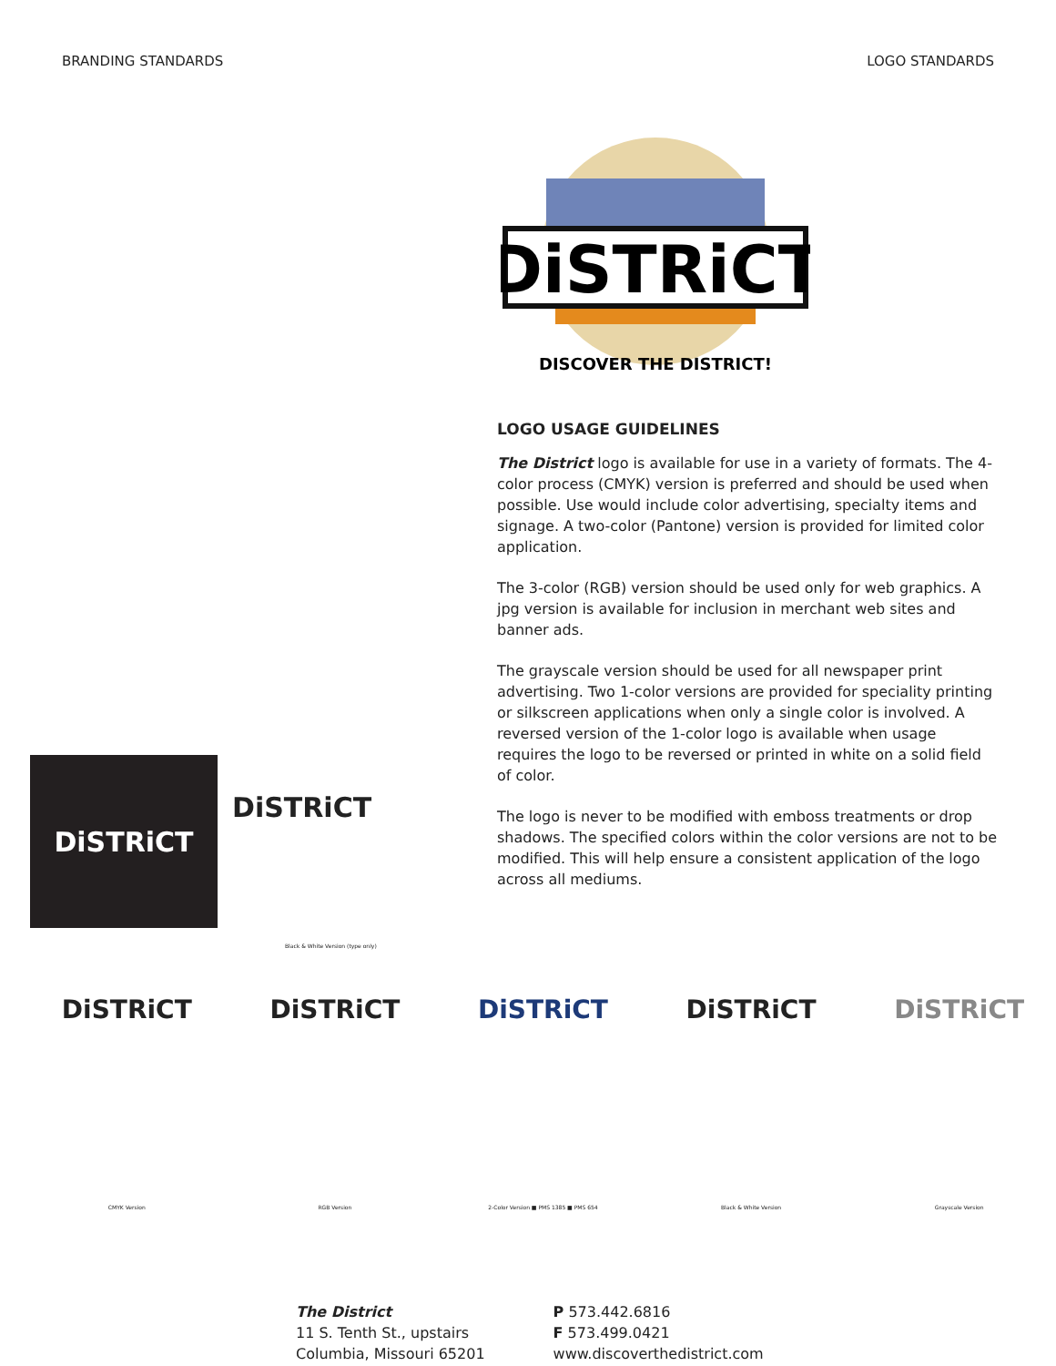BRANDING STANDARDS LOGO STANDARDS
DiSTRiCT
DISCOVER THE DISTRICT!
LOGO USAGE GUIDELINES
The District logo is available for use in a variety of formats. The 4-color process (CMYK) version is preferred and should be used when possible. Use would include color advertising, specialty items and signage. A two-color (Pantone) version is provided for limited color application.
The 3-color (RGB) version should be used only for web graphics. A jpg version is available for inclusion in merchant web sites and banner ads.
The grayscale version should be used for all newspaper print advertising. Two 1-color versions are provided for speciality printing or silkscreen applications when only a single color is involved. A reversed version of the 1-color logo is available when usage requires the logo to be reversed or printed in white on a solid field of color.
The logo is never to be modified with emboss treatments or drop shadows. The specified colors within the color versions are not to be modified. This will help ensure a consistent application of the logo across all mediums.
DiSTRiCT
DiSTRiCT
Black & White Version (type only)
DiSTRiCT
DiSTRiCT DiSTRiCT DiSTRiCT DiSTRiCT
CMYK Version RGB Version 2-Color Version ■ PMS 1385 ■ PMS 654 Black & White Version Grayscale Version
The District
11 S. Tenth St., upstairs
Columbia, Missouri 65201
P 573.442.6816
F 573.499.0421
www.discoverthedistrict.com